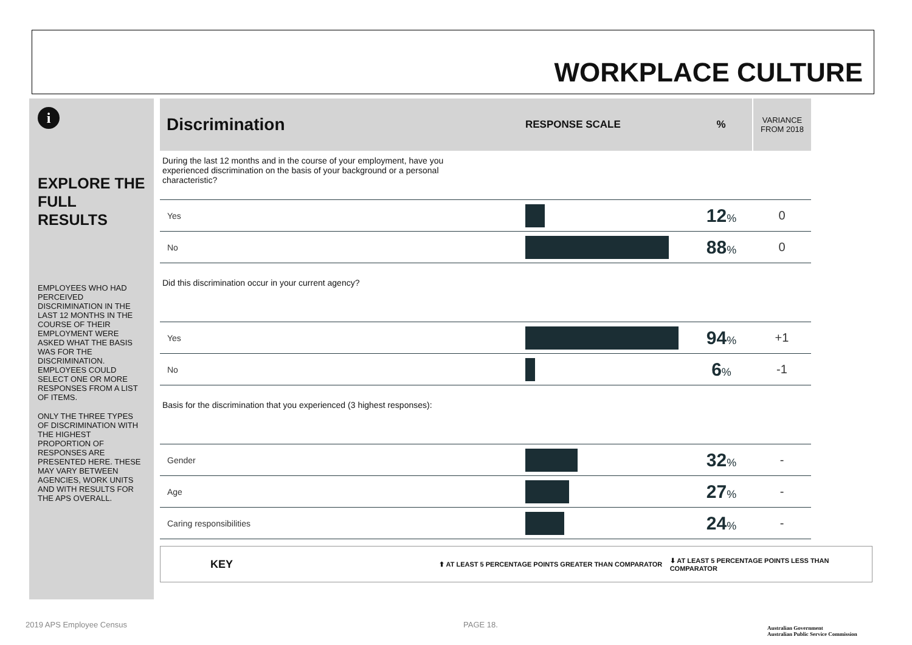WORKPLACE CULTURE
i
EXPLORE THE FULL RESULTS
EMPLOYEES WHO HAD PERCEIVED DISCRIMINATION IN THE LAST 12 MONTHS IN THE COURSE OF THEIR EMPLOYMENT WERE ASKED WHAT THE BASIS WAS FOR THE DISCRIMINATION. EMPLOYEES COULD SELECT ONE OR MORE RESPONSES FROM A LIST OF ITEMS.
ONLY THE THREE TYPES OF DISCRIMINATION WITH THE HIGHEST PROPORTION OF RESPONSES ARE PRESENTED HERE. THESE MAY VARY BETWEEN AGENCIES, WORK UNITS AND WITH RESULTS FOR THE APS OVERALL.
| Discrimination | RESPONSE SCALE | % | VARIANCE FROM 2018 |
| --- | --- | --- | --- |
| During the last 12 months and in the course of your employment, have you experienced discrimination on the basis of your background or a personal characteristic? | | | |
| Yes | | 12 % | 0 |
| No | | 88 % | 0 |
| Did this discrimination occur in your current agency? | | | |
| Yes | | 94 % | +1 |
| No | | 6 % | -1 |
| Basis for the discrimination that you experienced (3 highest responses): | | | |
| Gender | | 32 % | - |
| Age | | 27 % | - |
| Caring responsibilities | | 24 % | - |
KEY ⬆ AT LEAST 5 PERCENTAGE POINTS GREATER THAN COMPARATOR ⬇ AT LEAST 5 PERCENTAGE POINTS LESS THAN COMPARATOR
2019 APS Employee Census PAGE 18.
Australian Government
Australian Public Service Commission